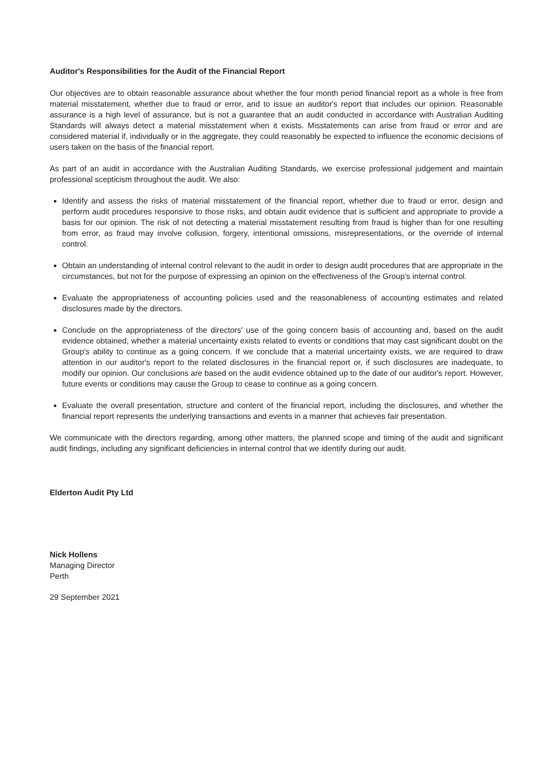Auditor's Responsibilities for the Audit of the Financial Report
Our objectives are to obtain reasonable assurance about whether the four month period financial report as a whole is free from material misstatement, whether due to fraud or error, and to issue an auditor's report that includes our opinion. Reasonable assurance is a high level of assurance, but is not a guarantee that an audit conducted in accordance with Australian Auditing Standards will always detect a material misstatement when it exists. Misstatements can arise from fraud or error and are considered material if, individually or in the aggregate, they could reasonably be expected to influence the economic decisions of users taken on the basis of the financial report.
As part of an audit in accordance with the Australian Auditing Standards, we exercise professional judgement and maintain professional scepticism throughout the audit. We also:
Identify and assess the risks of material misstatement of the financial report, whether due to fraud or error, design and perform audit procedures responsive to those risks, and obtain audit evidence that is sufficient and appropriate to provide a basis for our opinion. The risk of not detecting a material misstatement resulting from fraud is higher than for one resulting from error, as fraud may involve collusion, forgery, intentional omissions, misrepresentations, or the override of internal control.
Obtain an understanding of internal control relevant to the audit in order to design audit procedures that are appropriate in the circumstances, but not for the purpose of expressing an opinion on the effectiveness of the Group's internal control.
Evaluate the appropriateness of accounting policies used and the reasonableness of accounting estimates and related disclosures made by the directors.
Conclude on the appropriateness of the directors' use of the going concern basis of accounting and, based on the audit evidence obtained, whether a material uncertainty exists related to events or conditions that may cast significant doubt on the Group's ability to continue as a going concern. If we conclude that a material uncertainty exists, we are required to draw attention in our auditor's report to the related disclosures in the financial report or, if such disclosures are inadequate, to modify our opinion. Our conclusions are based on the audit evidence obtained up to the date of our auditor's report. However, future events or conditions may cause the Group to cease to continue as a going concern.
Evaluate the overall presentation, structure and content of the financial report, including the disclosures, and whether the financial report represents the underlying transactions and events in a manner that achieves fair presentation.
We communicate with the directors regarding, among other matters, the planned scope and timing of the audit and significant audit findings, including any significant deficiencies in internal control that we identify during our audit.
Elderton Audit Pty Ltd
Nick Hollens
Managing Director
Perth
29 September 2021